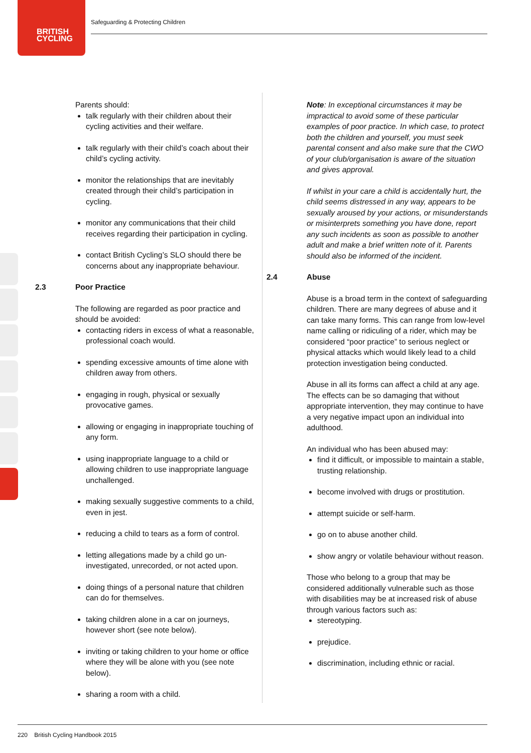BRITISH
CYCLING
Safeguarding & Protecting Children
Parents should:
talk regularly with their children about their cycling activities and their welfare.
talk regularly with their child’s coach about their child’s cycling activity.
monitor the relationships that are inevitably created through their child’s participation in cycling.
monitor any communications that their child receives regarding their participation in cycling.
contact British Cycling’s SLO should there be concerns about any inappropriate behaviour.
2.3 Poor Practice
The following are regarded as poor practice and should be avoided:
contacting riders in excess of what a reasonable, professional coach would.
spending excessive amounts of time alone with children away from others.
engaging in rough, physical or sexually provocative games.
allowing or engaging in inappropriate touching of any form.
using inappropriate language to a child or allowing children to use inappropriate language unchallenged.
making sexually suggestive comments to a child, even in jest.
reducing a child to tears as a form of control.
letting allegations made by a child go un-investigated, unrecorded, or not acted upon.
doing things of a personal nature that children can do for themselves.
taking children alone in a car on journeys, however short (see note below).
inviting or taking children to your home or office where they will be alone with you (see note below).
sharing a room with a child.
Note: In exceptional circumstances it may be impractical to avoid some of these particular examples of poor practice. In which case, to protect both the children and yourself, you must seek parental consent and also make sure that the CWO of your club/organisation is aware of the situation and gives approval.
If whilst in your care a child is accidentally hurt, the child seems distressed in any way, appears to be sexually aroused by your actions, or misunderstands or misinterprets something you have done, report any such incidents as soon as possible to another adult and make a brief written note of it. Parents should also be informed of the incident.
2.4 Abuse
Abuse is a broad term in the context of safeguarding children. There are many degrees of abuse and it can take many forms. This can range from low-level name calling or ridiculing of a rider, which may be considered “poor practice” to serious neglect or physical attacks which would likely lead to a child protection investigation being conducted.
Abuse in all its forms can affect a child at any age. The effects can be so damaging that without appropriate intervention, they may continue to have a very negative impact upon an individual into adulthood.
An individual who has been abused may:
find it difficult, or impossible to maintain a stable, trusting relationship.
become involved with drugs or prostitution.
attempt suicide or self-harm.
go on to abuse another child.
show angry or volatile behaviour without reason.
Those who belong to a group that may be considered additionally vulnerable such as those with disabilities may be at increased risk of abuse through various factors such as:
stereotyping.
prejudice.
discrimination, including ethnic or racial.
220 British Cycling Handbook 2015